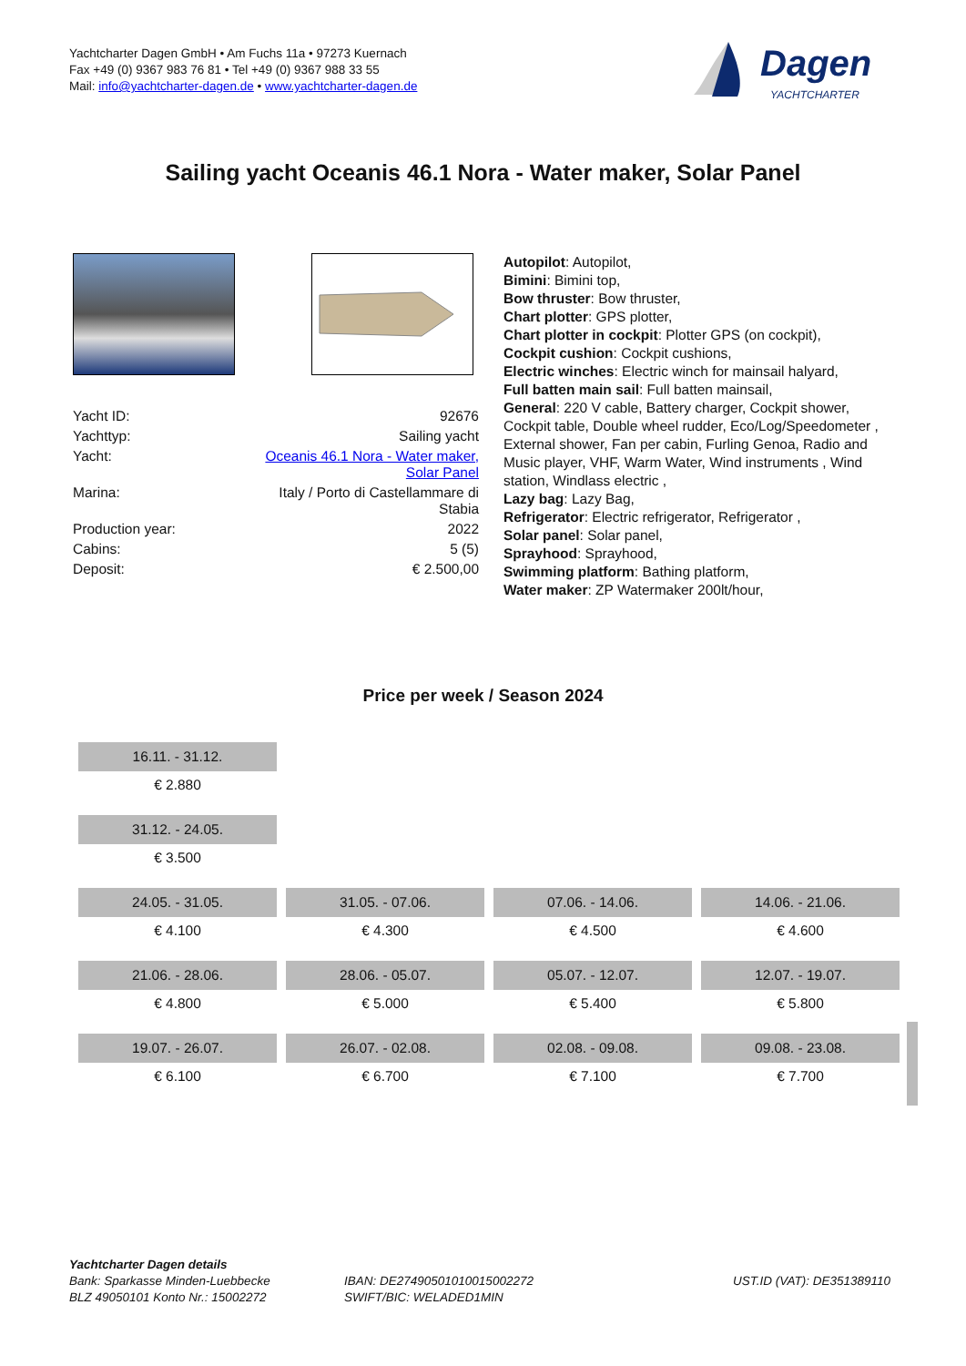Yachtcharter Dagen GmbH • Am Fuchs 11a • 97273 Kuernach
Fax +49 (0) 9367 983 76 81 • Tel +49 (0) 9367 988 33 55
Mail: info@yachtcharter-dagen.de • www.yachtcharter-dagen.de
Dagen
YACHTCHARTER
Sailing yacht Oceanis 46.1 Nora - Water maker, Solar Panel
| Yacht ID: | 92676 |
| Yachttyp: | Sailing yacht |
| Yacht: | Oceanis 46.1 Nora - Water maker, Solar Panel |
| Marina: | Italy / Porto di Castellammare di Stabia |
| Production year: | 2022 |
| Cabins: | 5 (5) |
| Deposit: | € 2.500,00 |
Autopilot: Autopilot,
Bimini: Bimini top,
Bow thruster: Bow thruster,
Chart plotter: GPS plotter,
Chart plotter in cockpit: Plotter GPS (on cockpit),
Cockpit cushion: Cockpit cushions,
Electric winches: Electric winch for mainsail halyard,
Full batten main sail: Full batten mainsail,
General: 220 V cable, Battery charger, Cockpit shower, Cockpit table, Double wheel rudder, Eco/Log/Speedometer , External shower, Fan per cabin, Furling Genoa, Radio and Music player, VHF, Warm Water, Wind instruments , Wind station, Windlass electric ,
Lazy bag: Lazy Bag,
Refrigerator: Electric refrigerator, Refrigerator ,
Solar panel: Solar panel,
Sprayhood: Sprayhood,
Swimming platform: Bathing platform,
Water maker: ZP Watermaker 200lt/hour,
Price per week / Season 2024
| 16.11. - 31.12. | | | |
| € 2.880 | | | |
| 31.12. - 24.05. | | | |
| € 3.500 | | | |
| 24.05. - 31.05. | 31.05. - 07.06. | 07.06. - 14.06. | 14.06. - 21.06. |
| € 4.100 | € 4.300 | € 4.500 | € 4.600 |
| 21.06. - 28.06. | 28.06. - 05.07. | 05.07. - 12.07. | 12.07. - 19.07. |
| € 4.800 | € 5.000 | € 5.400 | € 5.800 |
| 19.07. - 26.07. | 26.07. - 02.08. | 02.08. - 09.08. | 09.08. - 23.08. |
| € 6.100 | € 6.700 | € 7.100 | € 7.700 |
Yachtcharter Dagen details
Bank: Sparkasse Minden-Luebbecke
BLZ 49050101 Konto Nr.: 15002272
IBAN: DE27490501010015002272
SWIFT/BIC: WELADED1MIN
UST.ID (VAT): DE351389110